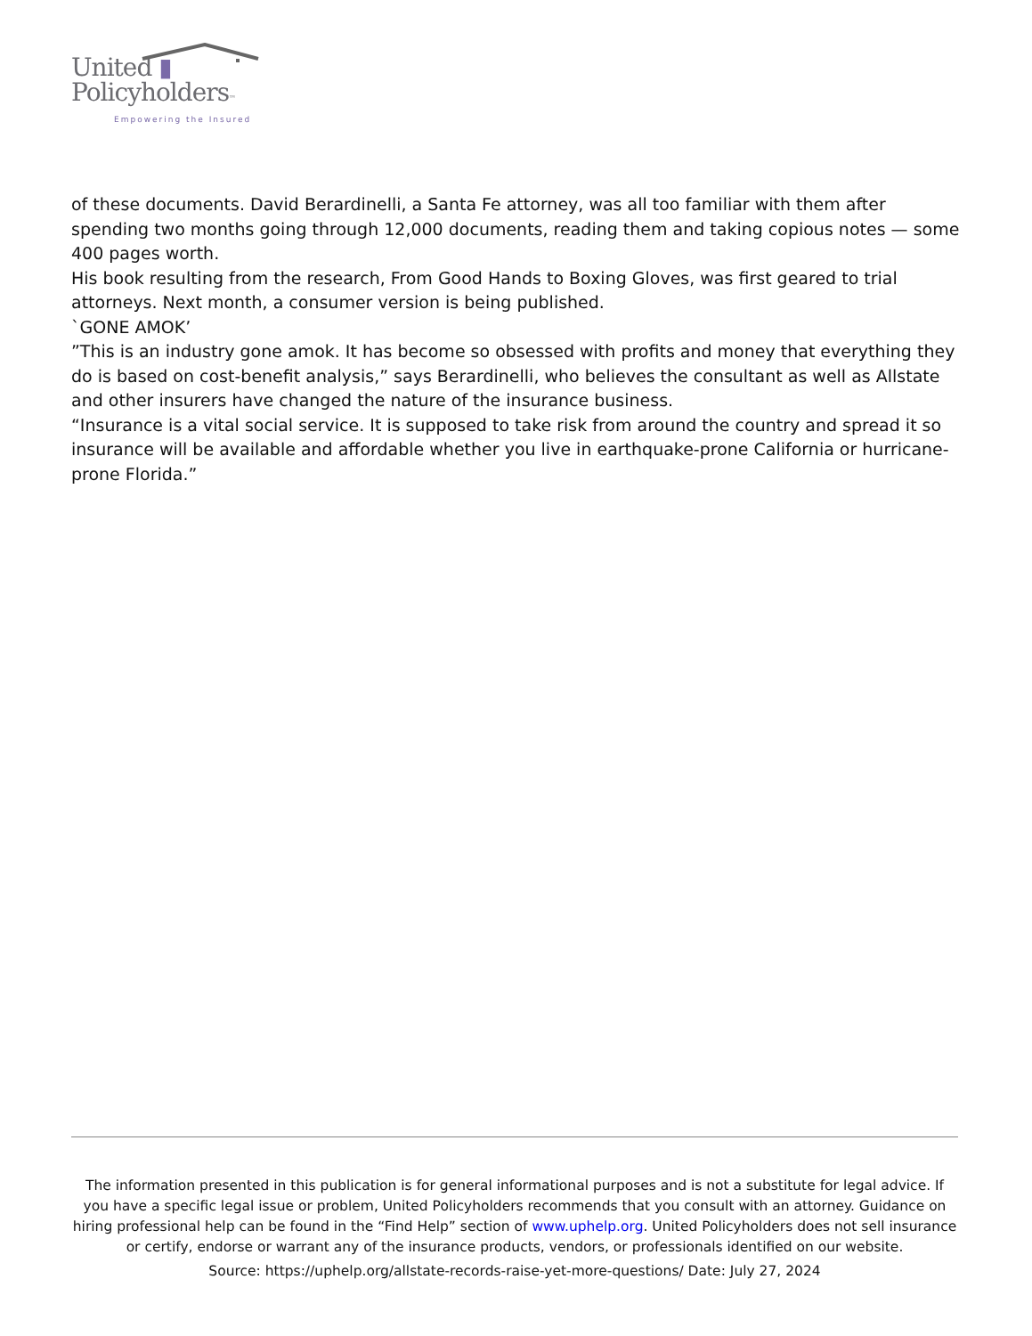United ▮
Policyholders™
Empowering the Insured
of these documents. David Berardinelli, a Santa Fe attorney, was all too familiar with them after spending two months going through 12,000 documents, reading them and taking copious notes — some 400 pages worth.
His book resulting from the research, From Good Hands to Boxing Gloves, was first geared to trial attorneys. Next month, a consumer version is being published.
`GONE AMOK’
”This is an industry gone amok. It has become so obsessed with profits and money that everything they do is based on cost-benefit analysis,” says Berardinelli, who believes the consultant as well as Allstate and other insurers have changed the nature of the insurance business.
“Insurance is a vital social service. It is supposed to take risk from around the country and spread it so insurance will be available and affordable whether you live in earthquake-prone California or hurricane-prone Florida.”
The information presented in this publication is for general informational purposes and is not a substitute for legal advice. If you have a specific legal issue or problem, United Policyholders recommends that you consult with an attorney. Guidance on hiring professional help can be found in the “Find Help” section of www.uphelp.org. United Policyholders does not sell insurance or certify, endorse or warrant any of the insurance products, vendors, or professionals identified on our website.
Source: https://uphelp.org/allstate-records-raise-yet-more-questions/ Date: July 27, 2024